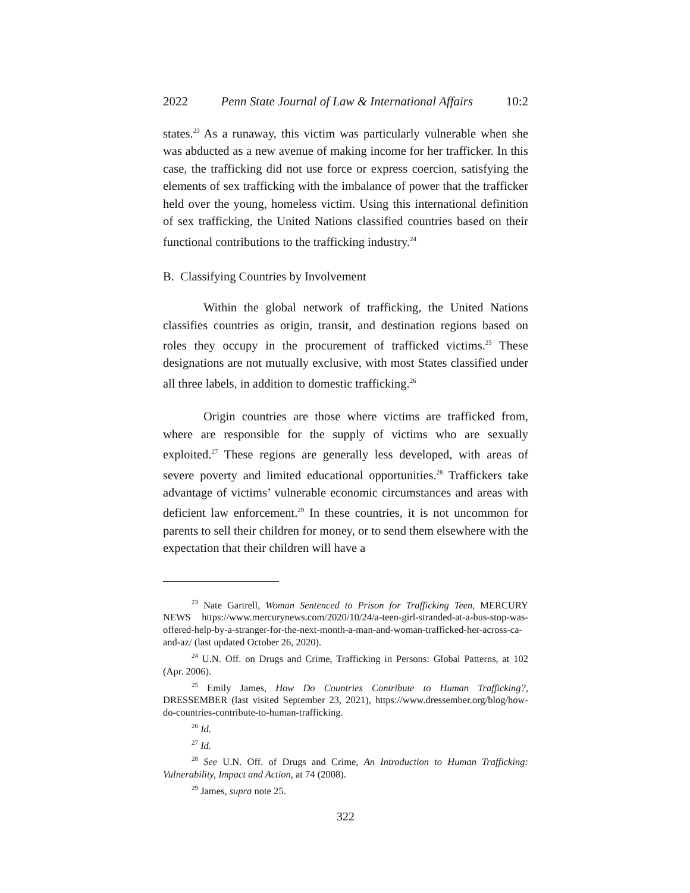2022 Penn State Journal of Law & International Affairs 10:2
states.<sup>23</sup> As a runaway, this victim was particularly vulnerable when she was abducted as a new avenue of making income for her trafficker. In this case, the trafficking did not use force or express coercion, satisfying the elements of sex trafficking with the imbalance of power that the trafficker held over the young, homeless victim. Using this international definition of sex trafficking, the United Nations classified countries based on their functional contributions to the trafficking industry.<sup>24</sup>
B. Classifying Countries by Involvement
Within the global network of trafficking, the United Nations classifies countries as origin, transit, and destination regions based on roles they occupy in the procurement of trafficked victims.<sup>25</sup> These designations are not mutually exclusive, with most States classified under all three labels, in addition to domestic trafficking.<sup>26</sup>
Origin countries are those where victims are trafficked from, where are responsible for the supply of victims who are sexually exploited.<sup>27</sup> These regions are generally less developed, with areas of severe poverty and limited educational opportunities.<sup>28</sup> Traffickers take advantage of victims’ vulnerable economic circumstances and areas with deficient law enforcement.<sup>29</sup> In these countries, it is not uncommon for parents to sell their children for money, or to send them elsewhere with the expectation that their children will have a
<sup>23</sup> Nate Gartrell, Woman Sentenced to Prison for Trafficking Teen, MERCURY NEWS https://www.mercurynews.com/2020/10/24/a-teen-girl-stranded-at-a-bus-stop-was-offered-help-by-a-stranger-for-the-next-month-a-man-and-woman-trafficked-her-across-ca-and-az/ (last updated October 26, 2020).
<sup>24</sup> U.N. Off. on Drugs and Crime, Trafficking in Persons: Global Patterns, at 102 (Apr. 2006).
<sup>25</sup> Emily James, How Do Countries Contribute to Human Trafficking?, DRESSEMBER (last visited September 23, 2021), https://www.dressember.org/blog/how-do-countries-contribute-to-human-trafficking.
<sup>26</sup> Id.
<sup>27</sup> Id.
<sup>28</sup> See U.N. Off. of Drugs and Crime, An Introduction to Human Trafficking: Vulnerability, Impact and Action, at 74 (2008).
<sup>29</sup> James, supra note 25.
322